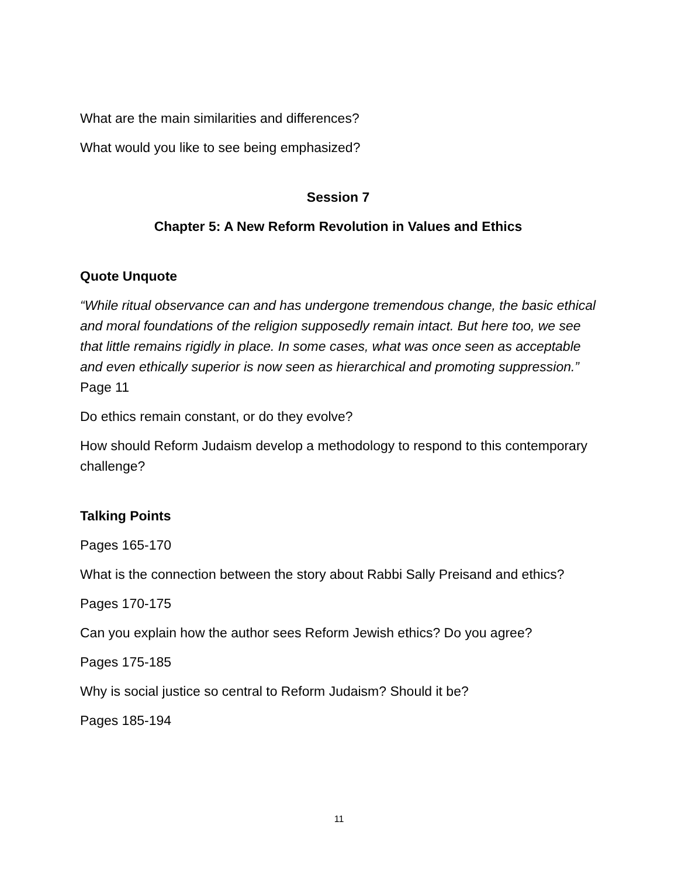What are the main similarities and differences?
What would you like to see being emphasized?
Session 7
Chapter 5: A New Reform Revolution in Values and Ethics
Quote Unquote
“While ritual observance can and has undergone tremendous change, the basic ethical and moral foundations of the religion supposedly remain intact. But here too, we see that little remains rigidly in place. In some cases, what was once seen as acceptable and even ethically superior is now seen as hierarchical and promoting suppression.” Page 11
Do ethics remain constant, or do they evolve?
How should Reform Judaism develop a methodology to respond to this contemporary challenge?
Talking Points
Pages 165-170
What is the connection between the story about Rabbi Sally Preisand and ethics?
Pages 170-175
Can you explain how the author sees Reform Jewish ethics? Do you agree?
Pages 175-185
Why is social justice so central to Reform Judaism? Should it be?
Pages 185-194
11